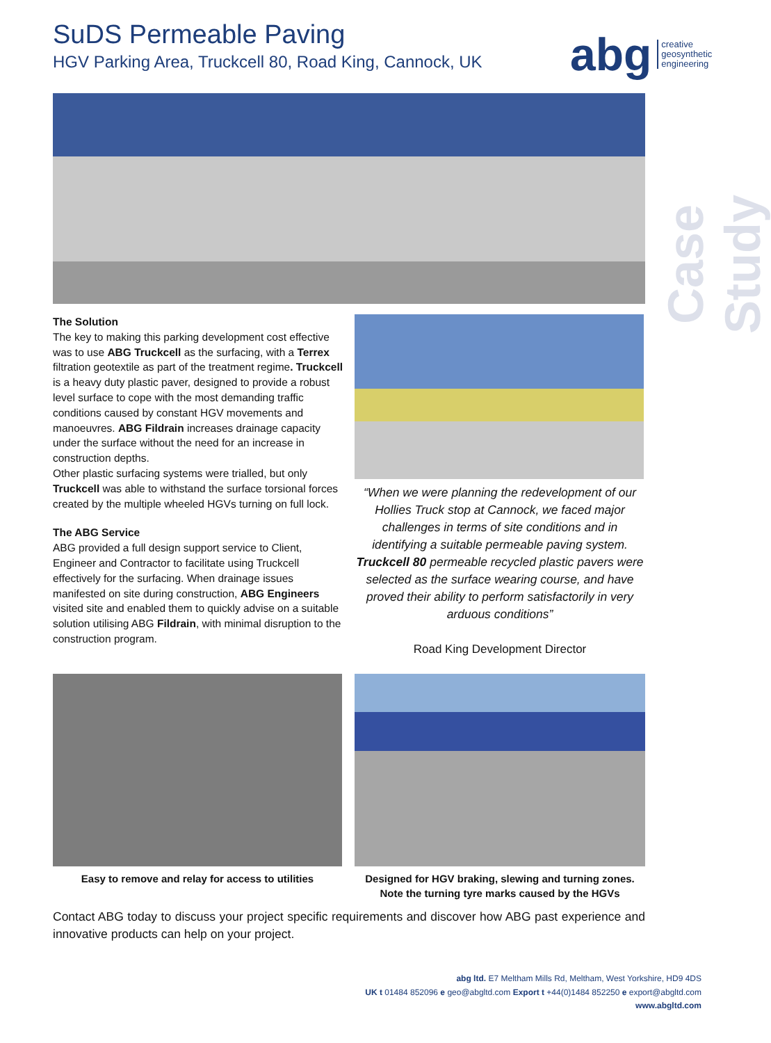SuDS Permeable Paving
HGV Parking Area, Truckcell 80, Road King, Cannock, UK
abg creative
geosynthetic
engineering
Case Study
The Solution
The key to making this parking development cost effective was to use ABG Truckcell as the surfacing, with a Terrex filtration geotextile as part of the treatment regime. Truckcell is a heavy duty plastic paver, designed to provide a robust level surface to cope with the most demanding traffic conditions caused by constant HGV movements and manoeuvres. ABG Fildrain increases drainage capacity under the surface without the need for an increase in construction depths.
Other plastic surfacing systems were trialled, but only Truckcell was able to withstand the surface torsional forces created by the multiple wheeled HGVs turning on full lock.
The ABG Service
ABG provided a full design support service to Client, Engineer and Contractor to facilitate using Truckcell effectively for the surfacing. When drainage issues manifested on site during construction, ABG Engineers visited site and enabled them to quickly advise on a suitable solution utilising ABG Fildrain, with minimal disruption to the construction program.
“When we were planning the redevelopment of our Hollies Truck stop at Cannock, we faced major challenges in terms of site conditions and in identifying a suitable permeable paving system. Truckcell 80 permeable recycled plastic pavers were selected as the surface wearing course, and have proved their ability to perform satisfactorily in very arduous conditions”
Road King Development Director
Easy to remove and relay for access to utilities
Designed for HGV braking, slewing and turning zones. Note the turning tyre marks caused by the HGVs
Contact ABG today to discuss your project specific requirements and discover how ABG past experience and innovative products can help on your project.
abg ltd. E7 Meltham Mills Rd, Meltham, West Yorkshire, HD9 4DS
UK t 01484 852096 e geo@abgltd.com Export t +44(0)1484 852250 e export@abgltd.com
www.abgltd.com